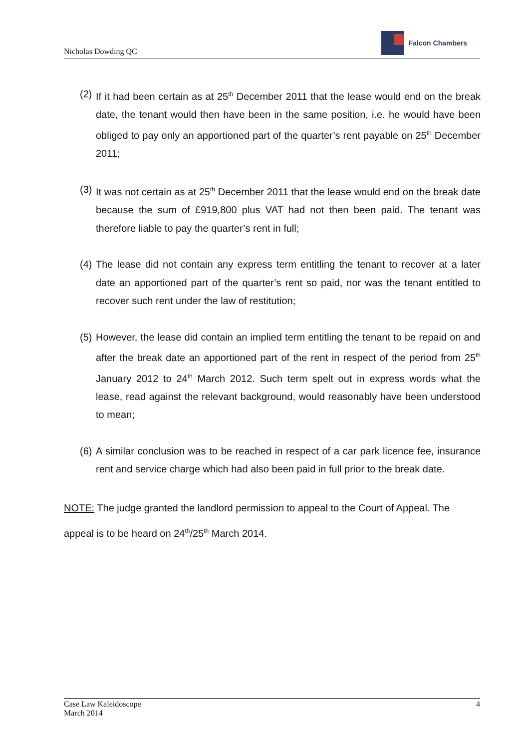Nicholas Dowding QC
Falcon Chambers
(2)
If it had been certain as at 25<sup>th</sup> December 2011 that the lease would end on the break date, the tenant would then have been in the same position, i.e. he would have been obliged to pay only an apportioned part of the quarter’s rent payable on 25<sup>th</sup> December 2011;
(3)
It was not certain as at 25<sup>th</sup> December 2011 that the lease would end on the break date because the sum of £919,800 plus VAT had not then been paid. The tenant was therefore liable to pay the quarter’s rent in full;
(4)
The lease did not contain any express term entitling the tenant to recover at a later date an apportioned part of the quarter’s rent so paid, nor was the tenant entitled to recover such rent under the law of restitution;
(5)
However, the lease did contain an implied term entitling the tenant to be repaid on and after the break date an apportioned part of the rent in respect of the period from 25<sup>th</sup> January 2012 to 24<sup>th</sup> March 2012. Such term spelt out in express words what the lease, read against the relevant background, would reasonably have been understood to mean;
(6)
A similar conclusion was to be reached in respect of a car park licence fee, insurance rent and service charge which had also been paid in full prior to the break date.
NOTE: The judge granted the landlord permission to appeal to the Court of Appeal. The appeal is to be heard on 24<sup>th</sup>/25<sup>th</sup> March 2014.
Case Law Kaleidoscope
March 2014
4